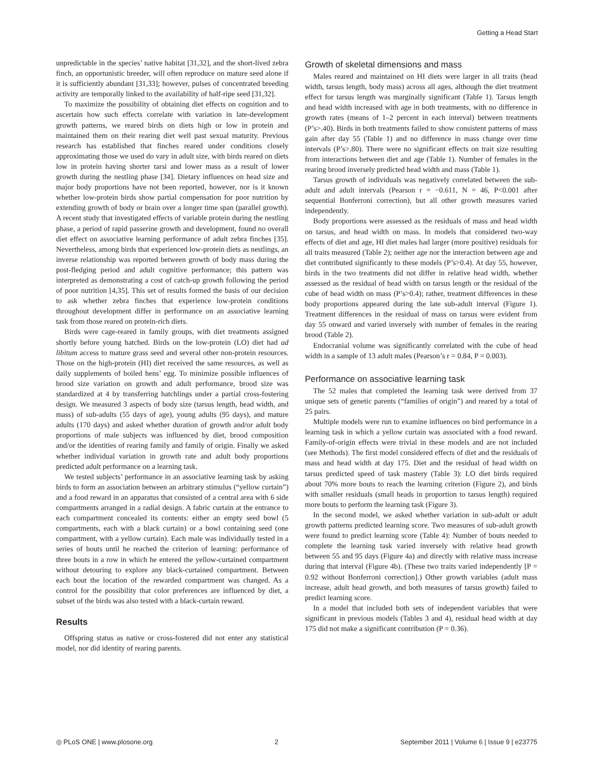Getting a Head Start
unpredictable in the species’ native habitat [31,32], and the short-lived zebra finch, an opportunistic breeder, will often reproduce on mature seed alone if it is sufficiently abundant [31,33]; however, pulses of concentrated breeding activity are temporally linked to the availability of half-ripe seed [31,32].
To maximize the possibility of obtaining diet effects on cognition and to ascertain how such effects correlate with variation in late-development growth patterns, we reared birds on diets high or low in protein and maintained them on their rearing diet well past sexual maturity. Previous research has established that finches reared under conditions closely approximating those we used do vary in adult size, with birds reared on diets low in protein having shorter tarsi and lower mass as a result of lower growth during the nestling phase [34]. Dietary influences on head size and major body proportions have not been reported, however, nor is it known whether low-protein birds show partial compensation for poor nutrition by extending growth of body or brain over a longer time span (parallel growth). A recent study that investigated effects of variable protein during the nestling phase, a period of rapid passerine growth and development, found no overall diet effect on associative learning performance of adult zebra finches [35]. Nevertheless, among birds that experienced low-protein diets as nestlings, an inverse relationship was reported between growth of body mass during the post-fledging period and adult cognitive performance; this pattern was interpreted as demonstrating a cost of catch-up growth following the period of poor nutrition [4,35]. This set of results formed the basis of our decision to ask whether zebra finches that experience low-protein conditions throughout development differ in performance on an associative learning task from those reared on protein-rich diets.
Birds were cage-reared in family groups, with diet treatments assigned shortly before young hatched. Birds on the low-protein (LO) diet had ad libitum access to mature grass seed and several other non-protein resources. Those on the high-protein (HI) diet received the same resources, as well as daily supplements of boiled hens’ egg. To minimize possible influences of brood size variation on growth and adult performance, brood size was standardized at 4 by transferring hatchlings under a partial cross-fostering design. We measured 3 aspects of body size (tarsus length, head width, and mass) of sub-adults (55 days of age), young adults (95 days), and mature adults (170 days) and asked whether duration of growth and/or adult body proportions of male subjects was influenced by diet, brood composition and/or the identities of rearing family and family of origin. Finally we asked whether individual variation in growth rate and adult body proportions predicted adult performance on a learning task.
We tested subjects’ performance in an associative learning task by asking birds to form an association between an arbitrary stimulus (“yellow curtain”) and a food reward in an apparatus that consisted of a central area with 6 side compartments arranged in a radial design. A fabric curtain at the entrance to each compartment concealed its contents: either an empty seed bowl (5 compartments, each with a black curtain) or a bowl containing seed (one compartment, with a yellow curtain). Each male was individually tested in a series of bouts until he reached the criterion of learning: performance of three bouts in a row in which he entered the yellow-curtained compartment without detouring to explore any black-curtained compartment. Between each bout the location of the rewarded compartment was changed. As a control for the possibility that color preferences are influenced by diet, a subset of the birds was also tested with a black-curtain reward.
Results
Offspring status as native or cross-fostered did not enter any statistical model, nor did identity of rearing parents.
Growth of skeletal dimensions and mass
Males reared and maintained on HI diets were larger in all traits (head width, tarsus length, body mass) across all ages, although the diet treatment effect for tarsus length was marginally significant (Table 1). Tarsus length and head width increased with age in both treatments, with no difference in growth rates (means of 1–2 percent in each interval) between treatments (P’s>.40). Birds in both treatments failed to show consistent patterns of mass gain after day 55 (Table 1) and no difference in mass change over time intervals (P’s>.80). There were no significant effects on trait size resulting from interactions between diet and age (Table 1). Number of females in the rearing brood inversely predicted head width and mass (Table 1).
Tarsus growth of individuals was negatively correlated between the sub-adult and adult intervals (Pearson r = −0.611, N = 46, P<0.001 after sequential Bonferroni correction), but all other growth measures varied independently.
Body proportions were assessed as the residuals of mass and head width on tarsus, and head width on mass. In models that considered two-way effects of diet and age, HI diet males had larger (more positive) residuals for all traits measured (Table 2); neither age nor the interaction between age and diet contributed significantly to these models (P’s>0.4). At day 55, however, birds in the two treatments did not differ in relative head width, whether assessed as the residual of head width on tarsus length or the residual of the cube of head width on mass (P’s>0.4); rather, treatment differences in these body proportions appeared during the late sub-adult interval (Figure 1). Treatment differences in the residual of mass on tarsus were evident from day 55 onward and varied inversely with number of females in the rearing brood (Table 2).
Endocranial volume was significantly correlated with the cube of head width in a sample of 13 adult males (Pearson’s r = 0.84, P = 0.003).
Performance on associative learning task
The 52 males that completed the learning task were derived from 37 unique sets of genetic parents (“families of origin”) and reared by a total of 25 pairs.
Multiple models were run to examine influences on bird performance in a learning task in which a yellow curtain was associated with a food reward. Family-of-origin effects were trivial in these models and are not included (see Methods). The first model considered effects of diet and the residuals of mass and head width at day 175. Diet and the residual of head width on tarsus predicted speed of task mastery (Table 3): LO diet birds required about 70% more bouts to reach the learning criterion (Figure 2), and birds with smaller residuals (small heads in proportion to tarsus length) required more bouts to perform the learning task (Figure 3).
In the second model, we asked whether variation in sub-adult or adult growth patterns predicted learning score. Two measures of sub-adult growth were found to predict learning score (Table 4): Number of bouts needed to complete the learning task varied inversely with relative head growth between 55 and 95 days (Figure 4a) and directly with relative mass increase during that interval (Figure 4b). (These two traits varied independently [P = 0.92 without Bonferroni correction].) Other growth variables (adult mass increase, adult head growth, and both measures of tarsus growth) failed to predict learning score.
In a model that included both sets of independent variables that were significant in previous models (Tables 3 and 4), residual head width at day 175 did not make a significant contribution (P = 0.36).
◎ PLoS ONE | www.plosone.org 2 September 2011 | Volume 6 | Issue 9 | e23775